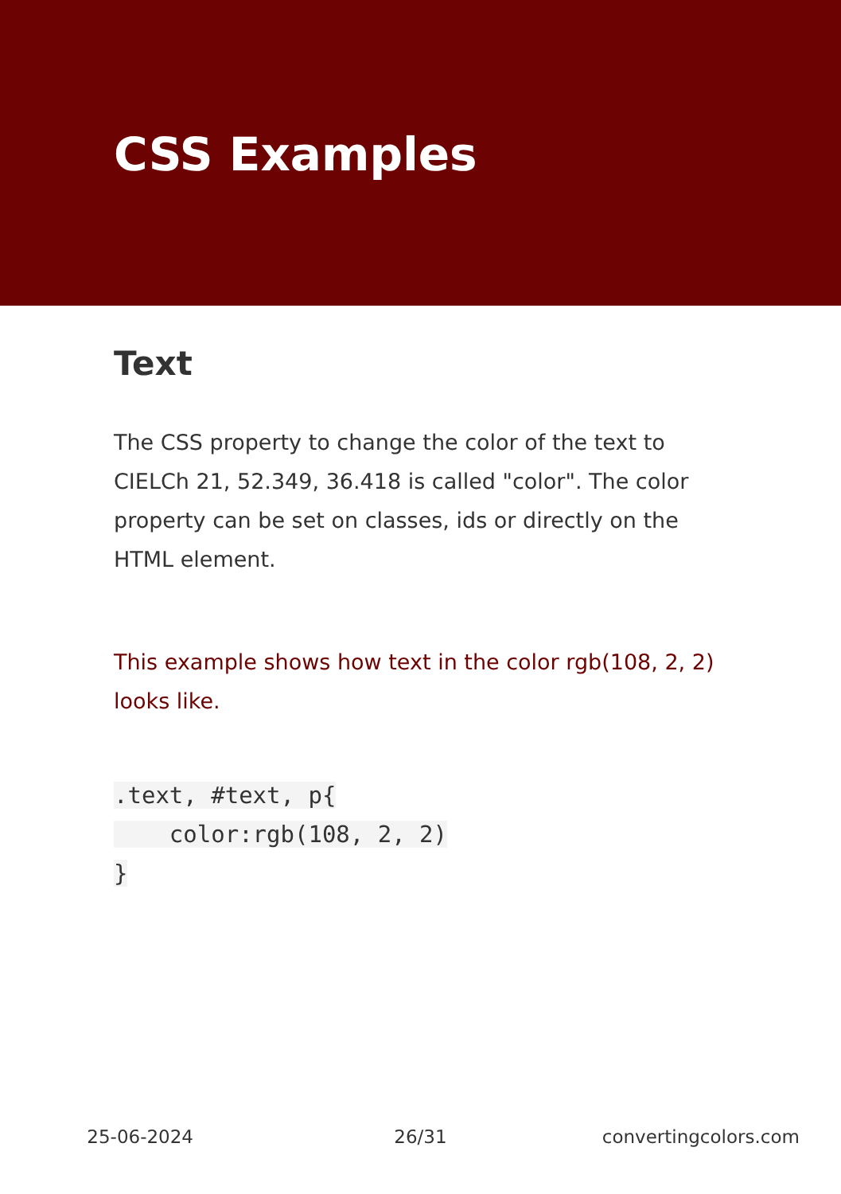CSS Examples
Text
The CSS property to change the color of the text to CIELCh 21, 52.349, 36.418 is called "color". The color property can be set on classes, ids or directly on the HTML element.
This example shows how text in the color rgb(108, 2, 2) looks like.
.text, #text, p{
    color:rgb(108, 2, 2)
}
25-06-2024 26/31 convertingcolors.com